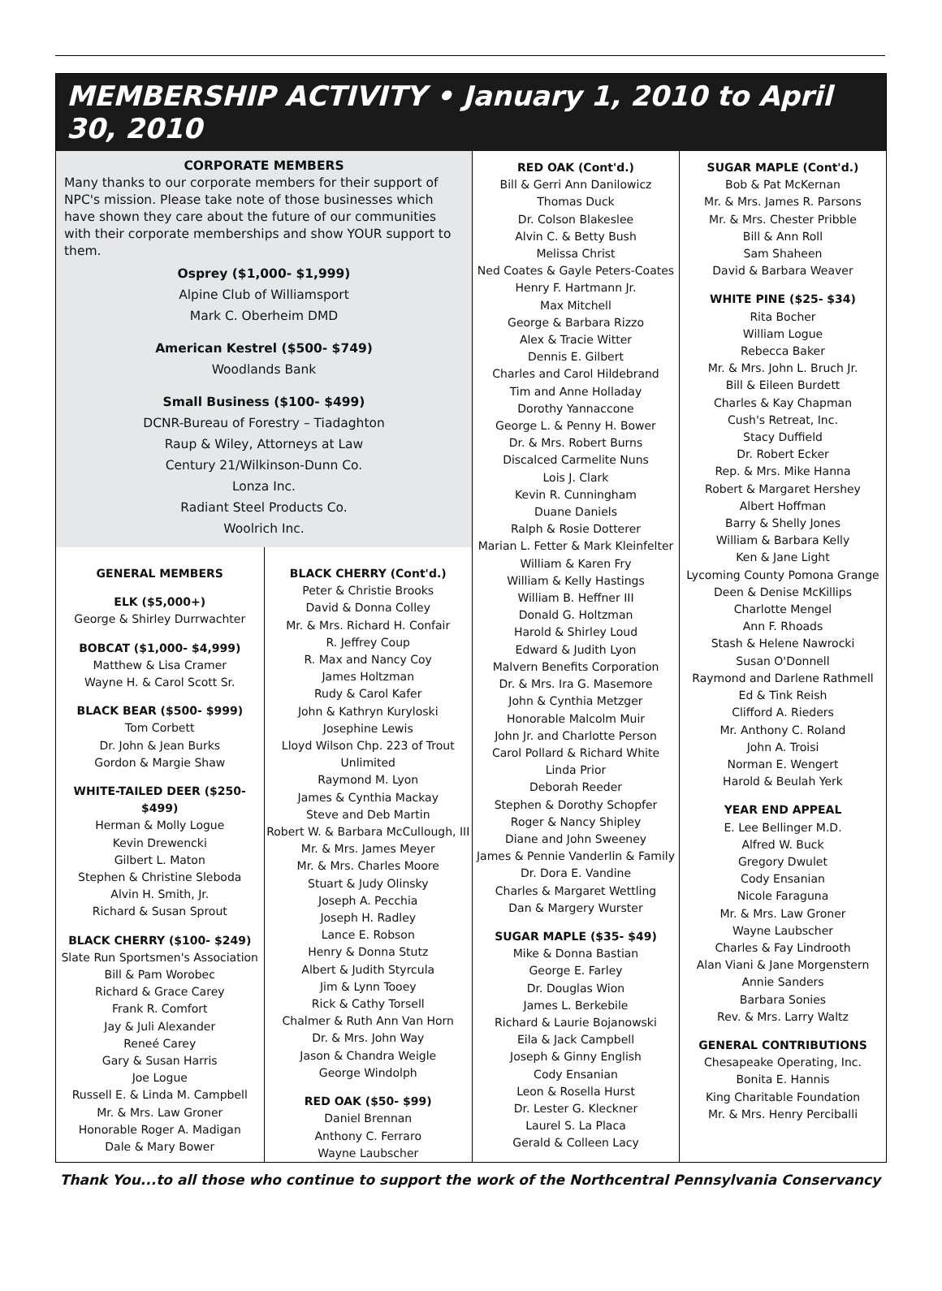MEMBERSHIP ACTIVITY • January 1, 2010 to April 30, 2010
CORPORATE MEMBERS
Many thanks to our corporate members for their support of NPC's mission. Please take note of those businesses which have shown they care about the future of our communities with their corporate memberships and show YOUR support to them.
Osprey ($1,000- $1,999)
Alpine Club of Williamsport
Mark C. Oberheim DMD
American Kestrel ($500- $749)
Woodlands Bank
Small Business ($100- $499)
DCNR-Bureau of Forestry – Tiadaghton
Raup & Wiley, Attorneys at Law
Century 21/Wilkinson-Dunn Co.
Lonza Inc.
Radiant Steel Products Co.
Woolrich Inc.
GENERAL MEMBERS
ELK ($5,000+)
George & Shirley Durrwachter
BOBCAT ($1,000- $4,999)
Matthew & Lisa Cramer
Wayne H. & Carol Scott Sr.
BLACK BEAR ($500- $999)
Tom Corbett
Dr. John & Jean Burks
Gordon & Margie Shaw
WHITE-TAILED DEER ($250- $499)
Herman & Molly Logue
Kevin Drewencki
Gilbert L. Maton
Stephen & Christine Sleboda
Alvin H. Smith, Jr.
Richard & Susan Sprout
BLACK CHERRY ($100- $249)
Slate Run Sportsmen's Association
Bill & Pam Worobec
Richard & Grace Carey
Frank R. Comfort
Jay & Juli Alexander
Reneé Carey
Gary & Susan Harris
Joe Logue
Russell E. & Linda M. Campbell
Mr. & Mrs. Law Groner
Honorable Roger A. Madigan
Dale & Mary Bower
BLACK CHERRY (Cont'd.)
Peter & Christie Brooks
David & Donna Colley
Mr. & Mrs. Richard H. Confair
R. Jeffrey Coup
R. Max and Nancy Coy
James Holtzman
Rudy & Carol Kafer
John & Kathryn Kuryloski
Josephine Lewis
Lloyd Wilson Chp. 223 of Trout Unlimited
Raymond M. Lyon
James & Cynthia Mackay
Steve and Deb Martin
Robert W. & Barbara McCullough, III
Mr. & Mrs. James Meyer
Mr. & Mrs. Charles Moore
Stuart & Judy Olinsky
Joseph A. Pecchia
Joseph H. Radley
Lance E. Robson
Henry & Donna Stutz
Albert & Judith Styrcula
Jim & Lynn Tooey
Rick & Cathy Torsell
Chalmer & Ruth Ann Van Horn
Dr. & Mrs. John Way
Jason & Chandra Weigle
George Windolph
RED OAK ($50- $99)
Daniel Brennan
Anthony C. Ferraro
Wayne Laubscher
RED OAK (Cont'd.)
Bill & Gerri Ann Danilowicz
Thomas Duck
Dr. Colson Blakeslee
Alvin C. & Betty Bush
Melissa Christ
Ned Coates & Gayle Peters-Coates
Henry F. Hartmann Jr.
Max Mitchell
George & Barbara Rizzo
Alex & Tracie Witter
Dennis E. Gilbert
Charles and Carol Hildebrand
Tim and Anne Holladay
Dorothy Yannaccone
George L. & Penny H. Bower
Dr. & Mrs. Robert Burns
Discalced Carmelite Nuns
Lois J. Clark
Kevin R. Cunningham
Duane Daniels
Ralph & Rosie Dotterer
Marian L. Fetter & Mark Kleinfelter
William & Karen Fry
William & Kelly Hastings
William B. Heffner III
Donald G. Holtzman
Harold & Shirley Loud
Edward & Judith Lyon
Malvern Benefits Corporation
Dr. & Mrs. Ira G. Masemore
John & Cynthia Metzger
Honorable Malcolm Muir
John Jr. and Charlotte Person
Carol Pollard & Richard White
Linda Prior
Deborah Reeder
Stephen & Dorothy Schopfer
Roger & Nancy Shipley
Diane and John Sweeney
James & Pennie Vanderlin & Family
Dr. Dora E. Vandine
Charles & Margaret Wettling
Dan & Margery Wurster
SUGAR MAPLE ($35- $49)
Mike & Donna Bastian
George E. Farley
Dr. Douglas Wion
James L. Berkebile
Richard & Laurie Bojanowski
Eila & Jack Campbell
Joseph & Ginny English
Cody Ensanian
Leon & Rosella Hurst
Dr. Lester G. Kleckner
Laurel S. La Placa
Gerald & Colleen Lacy
SUGAR MAPLE (Cont'd.)
Bob & Pat McKernan
Mr. & Mrs. James R. Parsons
Mr. & Mrs. Chester Pribble
Bill & Ann Roll
Sam Shaheen
David & Barbara Weaver
WHITE PINE ($25- $34)
Rita Bocher
William Logue
Rebecca Baker
Mr. & Mrs. John L. Bruch Jr.
Bill & Eileen Burdett
Charles & Kay Chapman
Cush's Retreat, Inc.
Stacy Duffield
Dr. Robert Ecker
Rep. & Mrs. Mike Hanna
Robert & Margaret Hershey
Albert Hoffman
Barry & Shelly Jones
William & Barbara Kelly
Ken & Jane Light
Lycoming County Pomona Grange
Deen & Denise McKillips
Charlotte Mengel
Ann F. Rhoads
Stash & Helene Nawrocki
Susan O'Donnell
Raymond and Darlene Rathmell
Ed & Tink Reish
Clifford A. Rieders
Mr. Anthony C. Roland
John A. Troisi
Norman E. Wengert
Harold & Beulah Yerk
YEAR END APPEAL
E. Lee Bellinger M.D.
Alfred W. Buck
Gregory Dwulet
Cody Ensanian
Nicole Faraguna
Mr. & Mrs. Law Groner
Wayne Laubscher
Charles & Fay Lindrooth
Alan Viani & Jane Morgenstern
Annie Sanders
Barbara Sonies
Rev. & Mrs. Larry Waltz
GENERAL CONTRIBUTIONS
Chesapeake Operating, Inc.
Bonita E. Hannis
King Charitable Foundation
Mr. & Mrs. Henry Perciballi
Thank You...to all those who continue to support the work of the Northcentral Pennsylvania Conservancy